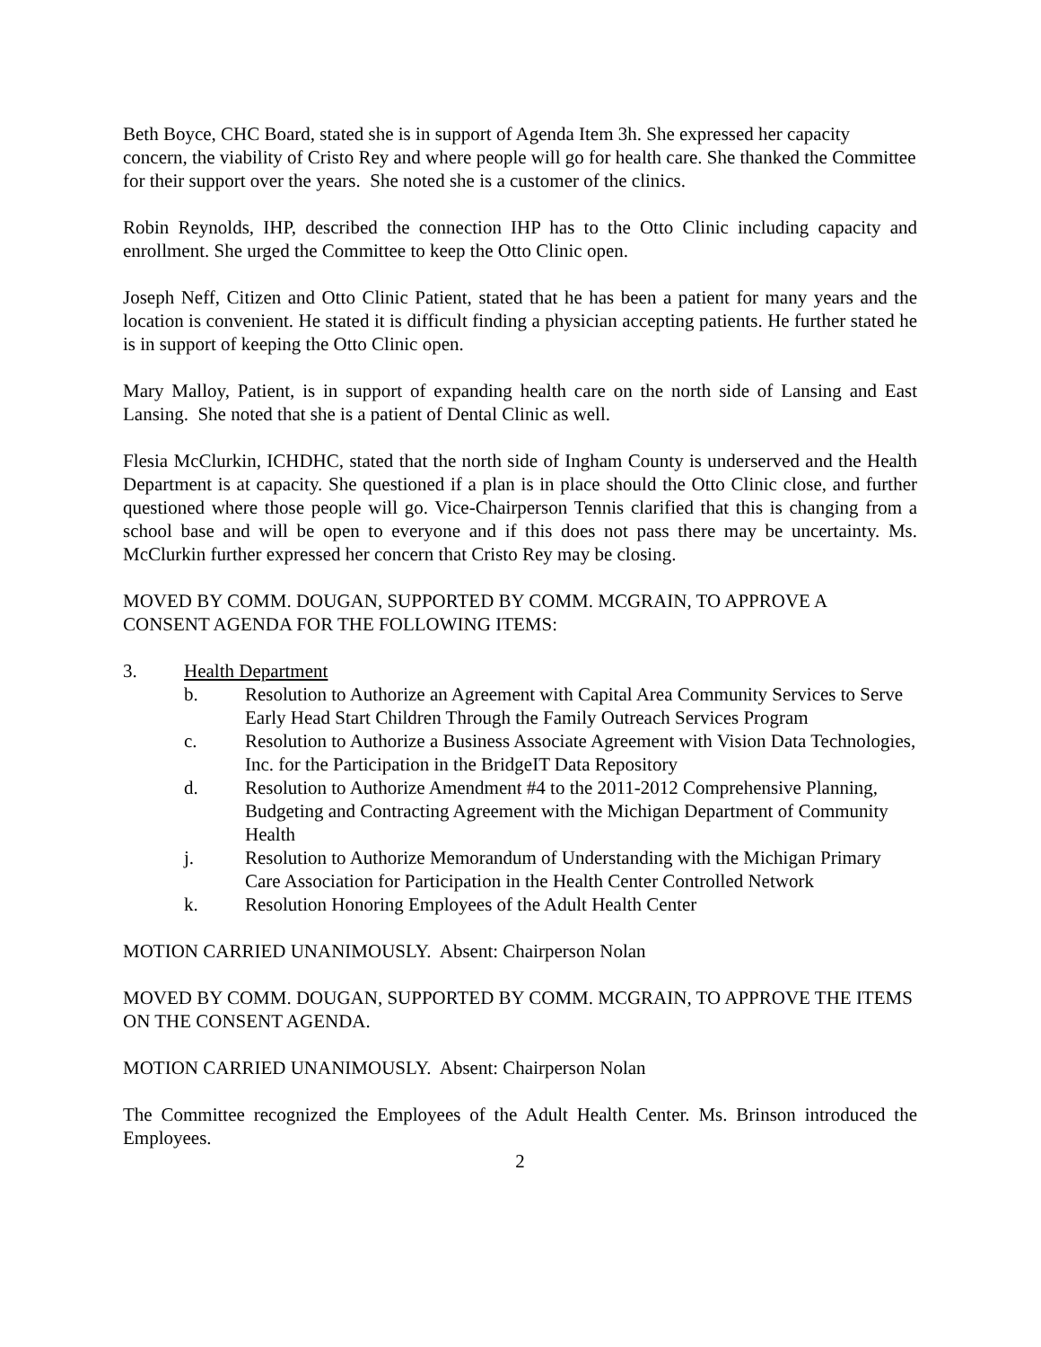Beth Boyce, CHC Board, stated she is in support of Agenda Item 3h. She expressed her capacity concern, the viability of Cristo Rey and where people will go for health care. She thanked the Committee for their support over the years. She noted she is a customer of the clinics.
Robin Reynolds, IHP, described the connection IHP has to the Otto Clinic including capacity and enrollment. She urged the Committee to keep the Otto Clinic open.
Joseph Neff, Citizen and Otto Clinic Patient, stated that he has been a patient for many years and the location is convenient. He stated it is difficult finding a physician accepting patients. He further stated he is in support of keeping the Otto Clinic open.
Mary Malloy, Patient, is in support of expanding health care on the north side of Lansing and East Lansing. She noted that she is a patient of Dental Clinic as well.
Flesia McClurkin, ICHDHC, stated that the north side of Ingham County is underserved and the Health Department is at capacity. She questioned if a plan is in place should the Otto Clinic close, and further questioned where those people will go. Vice-Chairperson Tennis clarified that this is changing from a school base and will be open to everyone and if this does not pass there may be uncertainty. Ms. McClurkin further expressed her concern that Cristo Rey may be closing.
MOVED BY COMM. DOUGAN, SUPPORTED BY COMM. MCGRAIN, TO APPROVE A CONSENT AGENDA FOR THE FOLLOWING ITEMS:
3. Health Department
b. Resolution to Authorize an Agreement with Capital Area Community Services to Serve Early Head Start Children Through the Family Outreach Services Program
c. Resolution to Authorize a Business Associate Agreement with Vision Data Technologies, Inc. for the Participation in the BridgeIT Data Repository
d. Resolution to Authorize Amendment #4 to the 2011-2012 Comprehensive Planning, Budgeting and Contracting Agreement with the Michigan Department of Community Health
j. Resolution to Authorize Memorandum of Understanding with the Michigan Primary Care Association for Participation in the Health Center Controlled Network
k. Resolution Honoring Employees of the Adult Health Center
MOTION CARRIED UNANIMOUSLY. Absent: Chairperson Nolan
MOVED BY COMM. DOUGAN, SUPPORTED BY COMM. MCGRAIN, TO APPROVE THE ITEMS ON THE CONSENT AGENDA.
MOTION CARRIED UNANIMOUSLY. Absent: Chairperson Nolan
The Committee recognized the Employees of the Adult Health Center. Ms. Brinson introduced the Employees.
2